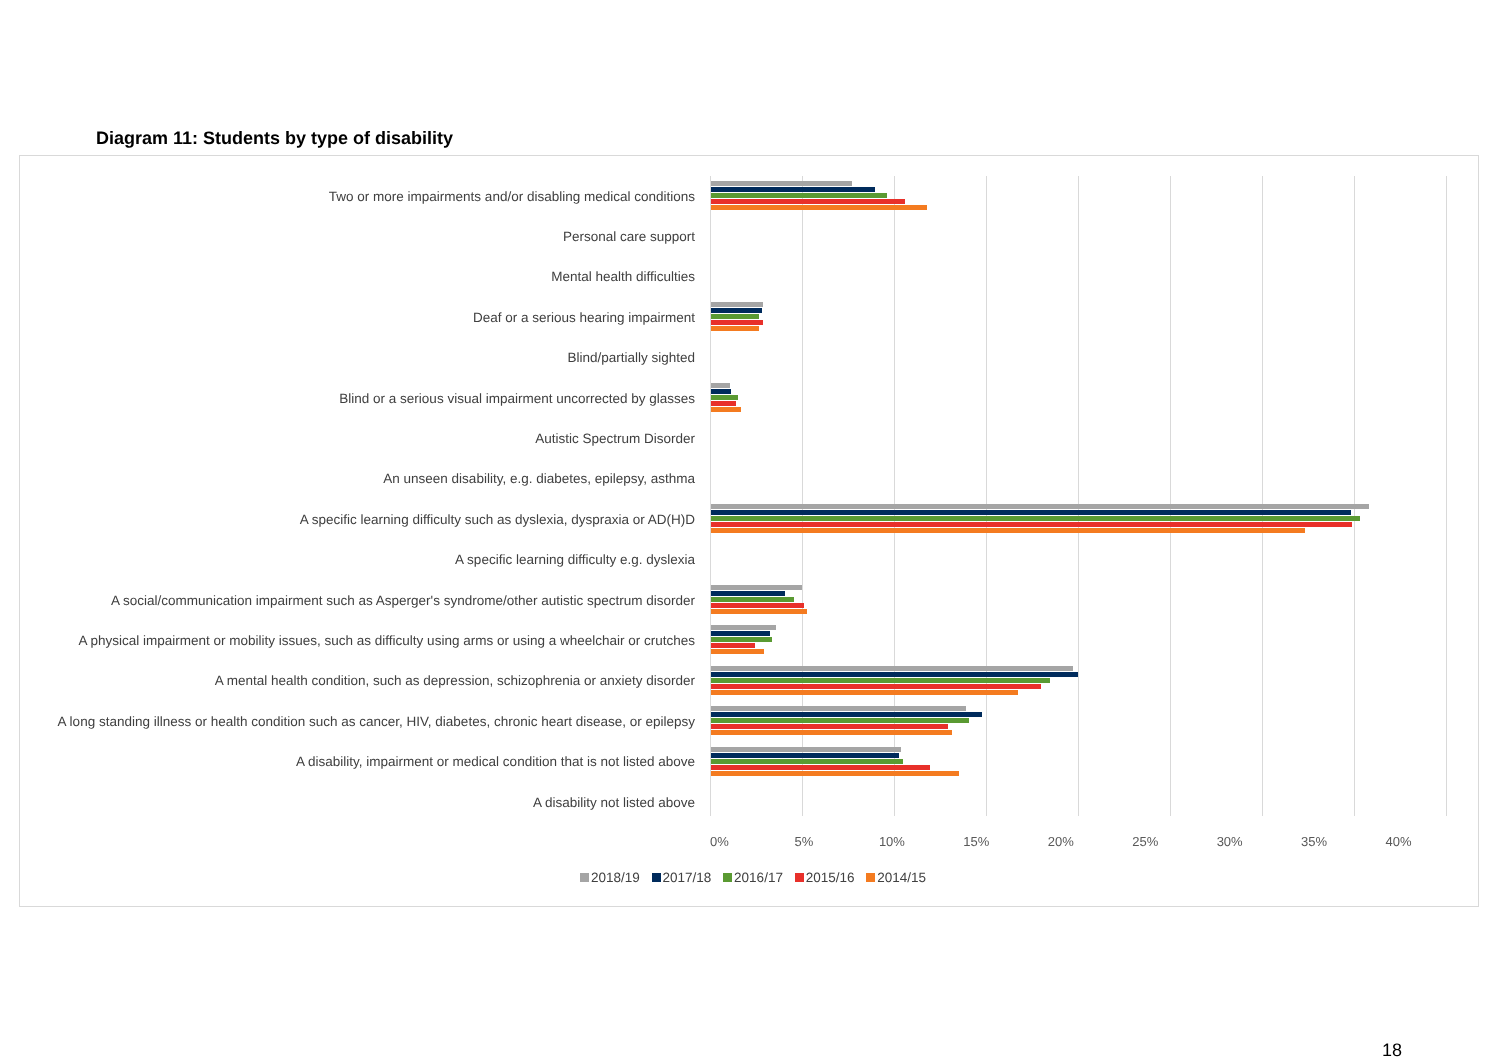Diagram 11: Students by type of disability
Two or more impairments and/or disabling medical conditions
Personal care support
Mental health difficulties
Deaf or a serious hearing impairment
Blind/partially sighted
Blind or a serious visual impairment uncorrected by glasses
Autistic Spectrum Disorder
An unseen disability, e.g. diabetes, epilepsy, asthma
A specific learning difficulty such as dyslexia, dyspraxia or AD(H)D
A specific learning difficulty e.g. dyslexia
A social/communication impairment such as Asperger's syndrome/other autistic spectrum disorder
A physical impairment or mobility issues, such as difficulty using arms or using a wheelchair or crutches
A mental health condition, such as depression, schizophrenia or anxiety disorder
A long standing illness or health condition such as cancer, HIV, diabetes, chronic heart disease, or epilepsy
A disability, impairment or medical condition that is not listed above
A disability not listed above
0% 5% 10% 15% 20% 25% 30% 35% 40%
2018/19 2017/18 2016/17 2015/16 2014/15
18